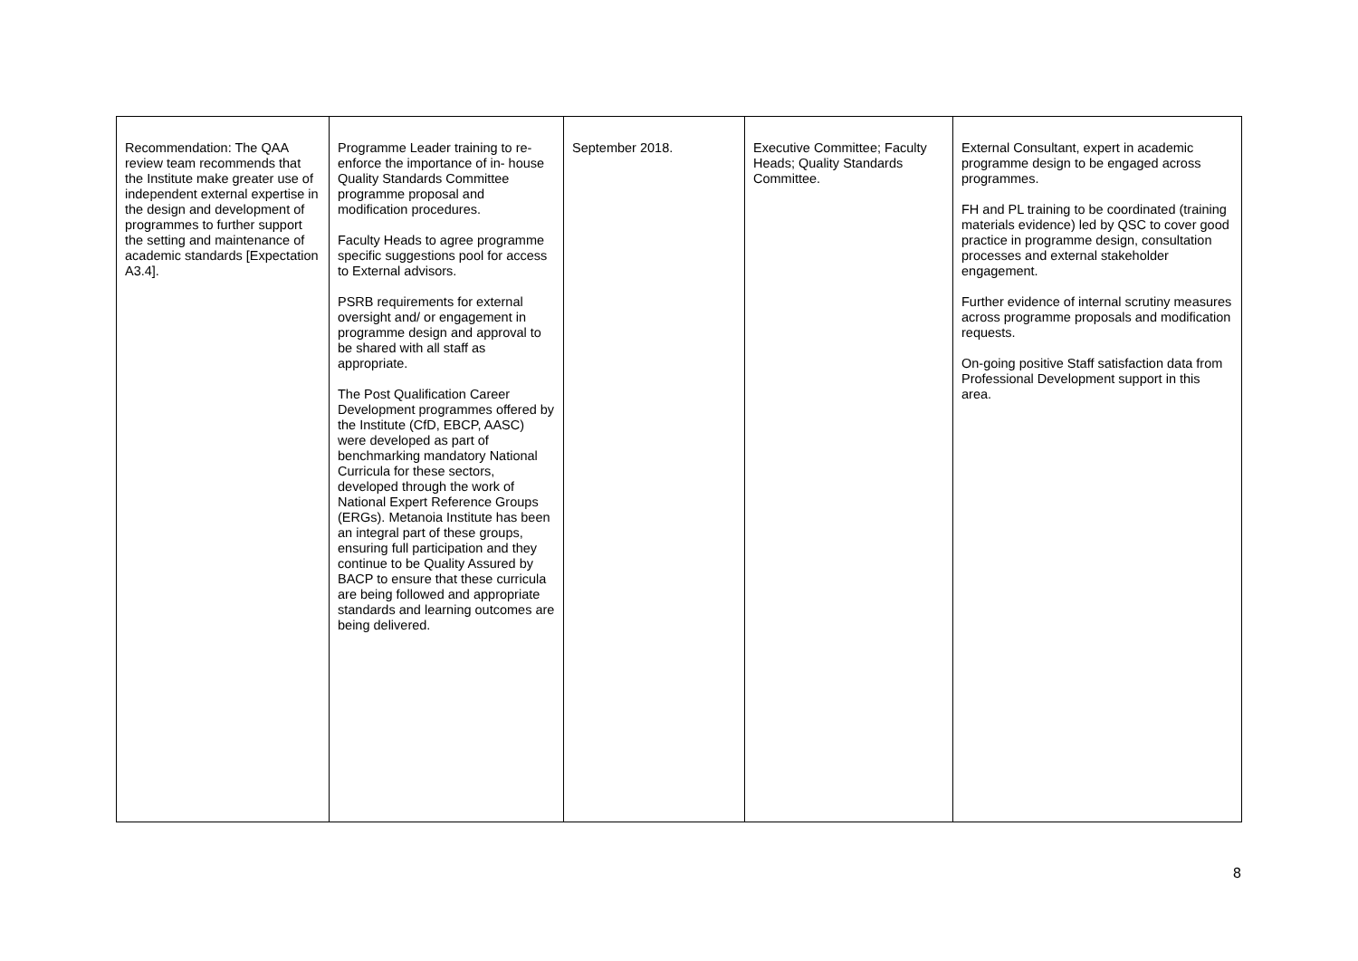| Recommendation: The QAA review team recommends that the Institute make greater use of independent external expertise in the design and development of programmes to further support the setting and maintenance of academic standards [Expectation A3.4]. | Programme Leader training to re- enforce the importance of in- house Quality Standards Committee programme proposal and modification procedures. Faculty Heads to agree programme specific suggestions pool for access to External advisors. PSRB requirements for external oversight and/ or engagement in programme design and approval to be shared with all staff as appropriate. The Post Qualification Career Development programmes offered by the Institute (CfD, EBCP, AASC) were developed as part of benchmarking mandatory National Curricula for these sectors, developed through the work of National Expert Reference Groups (ERGs). Metanoia Institute has been an integral part of these groups, ensuring full participation and they continue to be Quality Assured by BACP to ensure that these curricula are being followed and appropriate standards and learning outcomes are being delivered. | September 2018. | Executive Committee; Faculty Heads; Quality Standards Committee. | External Consultant, expert in academic programme design to be engaged across programmes. FH and PL training to be coordinated (training materials evidence) led by QSC to cover good practice in programme design, consultation processes and external stakeholder engagement. Further evidence of internal scrutiny measures across programme proposals and modification requests. On-going positive Staff satisfaction data from Professional Development support in this area. |
8